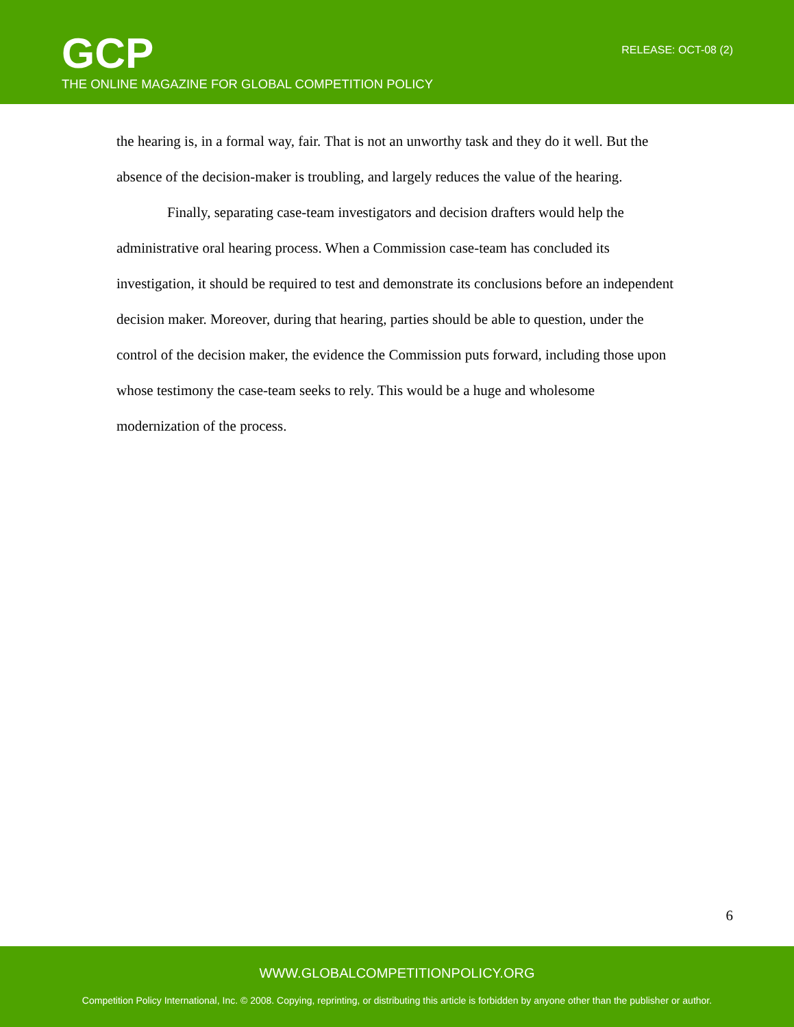GCP
THE ONLINE MAGAZINE FOR GLOBAL COMPETITION POLICY
RELEASE: OCT-08 (2)
the hearing is, in a formal way, fair. That is not an unworthy task and they do it well. But the absence of the decision-maker is troubling, and largely reduces the value of the hearing.
Finally, separating case-team investigators and decision drafters would help the administrative oral hearing process. When a Commission case-team has concluded its investigation, it should be required to test and demonstrate its conclusions before an independent decision maker. Moreover, during that hearing, parties should be able to question, under the control of the decision maker, the evidence the Commission puts forward, including those upon whose testimony the case-team seeks to rely. This would be a huge and wholesome modernization of the process.
6
WWW.GLOBALCOMPETITIONPOLICY.ORG
Competition Policy International, Inc. © 2008. Copying, reprinting, or distributing this article is forbidden by anyone other than the publisher or author.